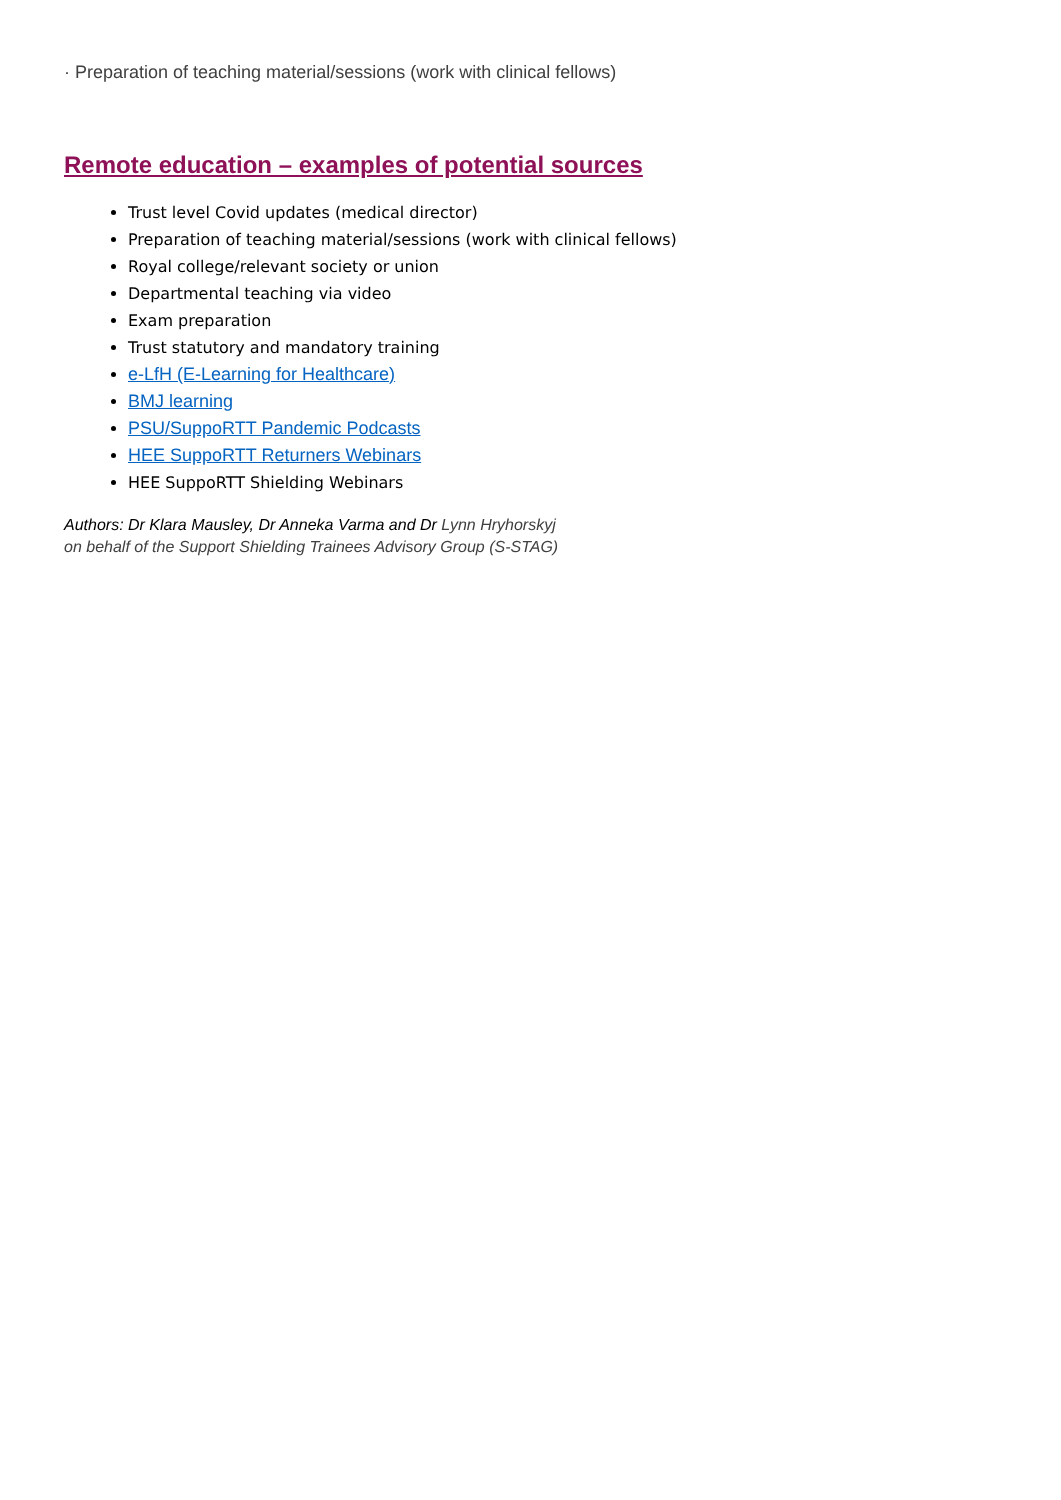· Preparation of teaching material/sessions (work with clinical fellows)
Remote education – examples of potential sources
Trust level Covid updates (medical director)
Preparation of teaching material/sessions (work with clinical fellows)
Royal college/relevant society or union
Departmental teaching via video
Exam preparation
Trust statutory and mandatory training
e-LfH (E-Learning for Healthcare)
BMJ learning
PSU/SuppoRTT Pandemic Podcasts
HEE SuppoRTT Returners Webinars
HEE SuppoRTT Shielding Webinars
Authors: Dr Klara Mausley, Dr Anneka Varma and Dr Lynn Hryhorskyj
on behalf of the Support Shielding Trainees Advisory Group (S-STAG)